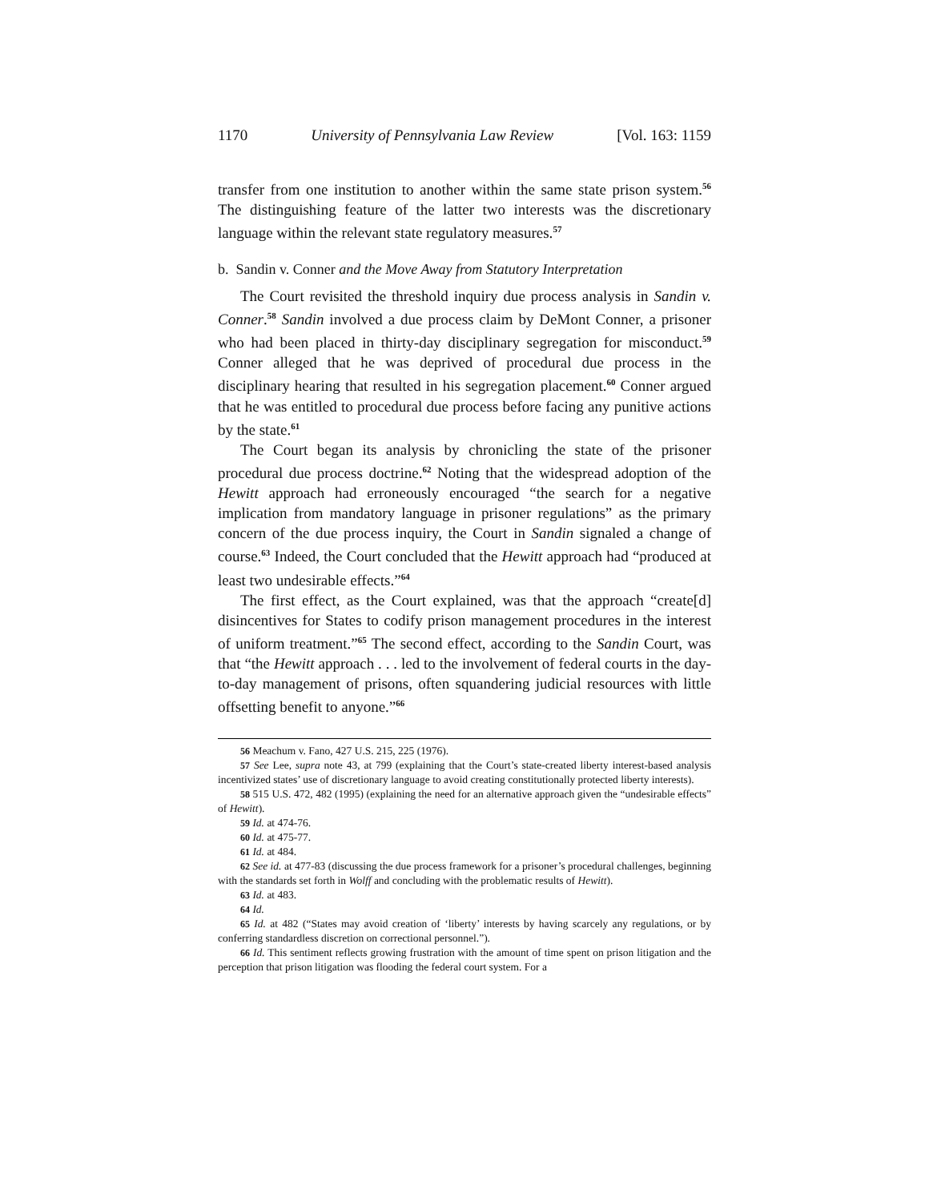1170 University of Pennsylvania Law Review [Vol. 163: 1159
transfer from one institution to another within the same state prison system.<sup>56</sup> The distinguishing feature of the latter two interests was the discretionary language within the relevant state regulatory measures.<sup>57</sup>
b. Sandin v. Conner and the Move Away from Statutory Interpretation
The Court revisited the threshold inquiry due process analysis in Sandin v. Conner.<sup>58</sup> Sandin involved a due process claim by DeMont Conner, a prisoner who had been placed in thirty-day disciplinary segregation for misconduct.<sup>59</sup> Conner alleged that he was deprived of procedural due process in the disciplinary hearing that resulted in his segregation placement.<sup>60</sup> Conner argued that he was entitled to procedural due process before facing any punitive actions by the state.<sup>61</sup>
The Court began its analysis by chronicling the state of the prisoner procedural due process doctrine.<sup>62</sup> Noting that the widespread adoption of the Hewitt approach had erroneously encouraged “the search for a negative implication from mandatory language in prisoner regulations” as the primary concern of the due process inquiry, the Court in Sandin signaled a change of course.<sup>63</sup> Indeed, the Court concluded that the Hewitt approach had “produced at least two undesirable effects.”<sup>64</sup>
The first effect, as the Court explained, was that the approach “create[d] disincentives for States to codify prison management procedures in the interest of uniform treatment.”<sup>65</sup> The second effect, according to the Sandin Court, was that “the Hewitt approach . . . led to the involvement of federal courts in the day-to-day management of prisons, often squandering judicial resources with little offsetting benefit to anyone.”<sup>66</sup>
56 Meachum v. Fano, 427 U.S. 215, 225 (1976).
57 See Lee, supra note 43, at 799 (explaining that the Court’s state-created liberty interest-based analysis incentivized states’ use of discretionary language to avoid creating constitutionally protected liberty interests).
58 515 U.S. 472, 482 (1995) (explaining the need for an alternative approach given the “undesirable effects” of Hewitt).
59 Id. at 474-76.
60 Id. at 475-77.
61 Id. at 484.
62 See id. at 477-83 (discussing the due process framework for a prisoner’s procedural challenges, beginning with the standards set forth in Wolff and concluding with the problematic results of Hewitt).
63 Id. at 483.
64 Id.
65 Id. at 482 (“States may avoid creation of ‘liberty’ interests by having scarcely any regulations, or by conferring standardless discretion on correctional personnel.”).
66 Id. This sentiment reflects growing frustration with the amount of time spent on prison litigation and the perception that prison litigation was flooding the federal court system. For a